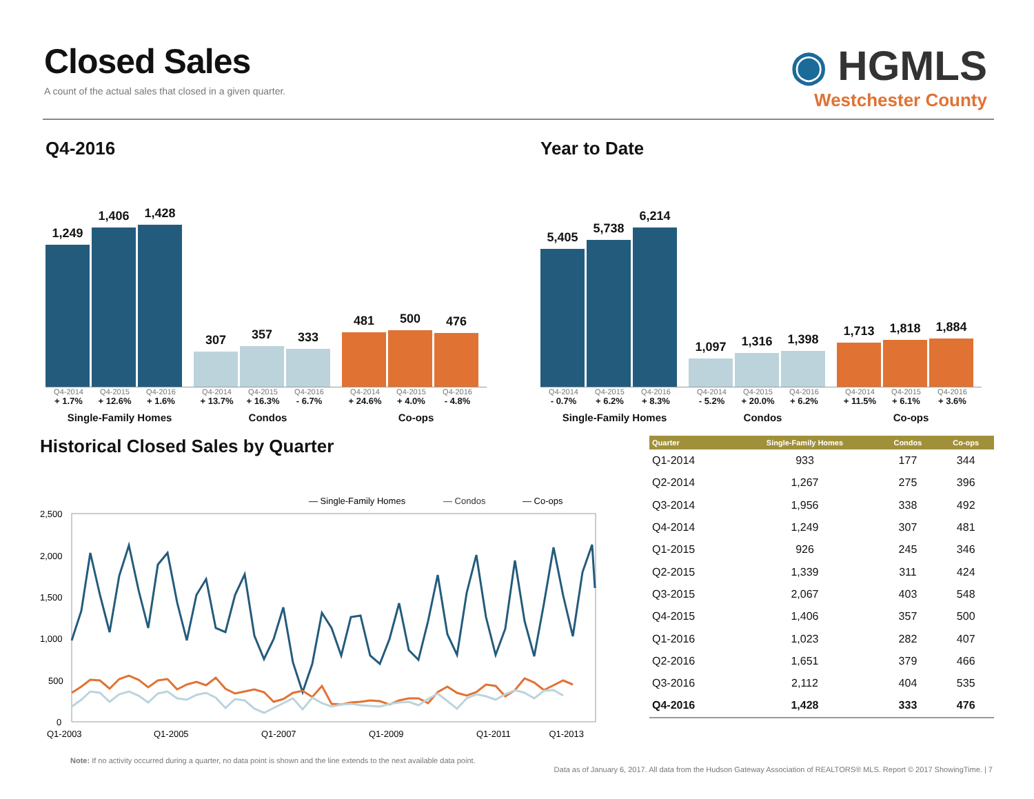Closed Sales
A count of the actual sales that closed in a given quarter.
◉ HGMLS
Westchester County
Q4-2016
1,249
1,406
1,428
307
357
333
481
500
476
Q4-2014 Q4-2015 Q4-2016 Q4-2014 Q4-2015 Q4-2016 Q4-2014 Q4-2015 Q4-2016
+ 1.7% + 12.6% + 1.6% + 13.7% + 16.3% - 6.7% + 24.6% + 4.0% - 4.8%
Single-Family Homes Condos Co-ops
Year to Date
5,405
5,738
6,214
1,097
1,316
1,398
1,713
1,818
1,884
Q4-2014 Q4-2015 Q4-2016 Q4-2014 Q4-2015 Q4-2016 Q4-2014 Q4-2015 Q4-2016
- 0.7% + 6.2% + 8.3% - 5.2% + 20.0% + 6.2% + 11.5% + 6.1% + 3.6%
Single-Family Homes Condos Co-ops
Historical Closed Sales by Quarter
— Single-Family Homes
— Condos
— Co-ops
2,500
2,000
1,500
1,000
500
0
Q1-2003
Q1-2005
Q1-2007
Q1-2009
Q1-2011
Q1-2013
Note: If no activity occurred during a quarter, no data point is shown and the line extends to the next available data point.
| Quarter | Single-Family Homes | Condos | Co-ops |
| --- | --- | --- | --- |
| Q1-2014 | 933 | 177 | 344 |
| Q2-2014 | 1,267 | 275 | 396 |
| Q3-2014 | 1,956 | 338 | 492 |
| Q4-2014 | 1,249 | 307 | 481 |
| Q1-2015 | 926 | 245 | 346 |
| Q2-2015 | 1,339 | 311 | 424 |
| Q3-2015 | 2,067 | 403 | 548 |
| Q4-2015 | 1,406 | 357 | 500 |
| Q1-2016 | 1,023 | 282 | 407 |
| Q2-2016 | 1,651 | 379 | 466 |
| Q3-2016 | 2,112 | 404 | 535 |
| Q4-2016 | 1,428 | 333 | 476 |
Data as of January 6, 2017. All data from the Hudson Gateway Association of REALTORS® MLS. Report © 2017 ShowingTime. | 7